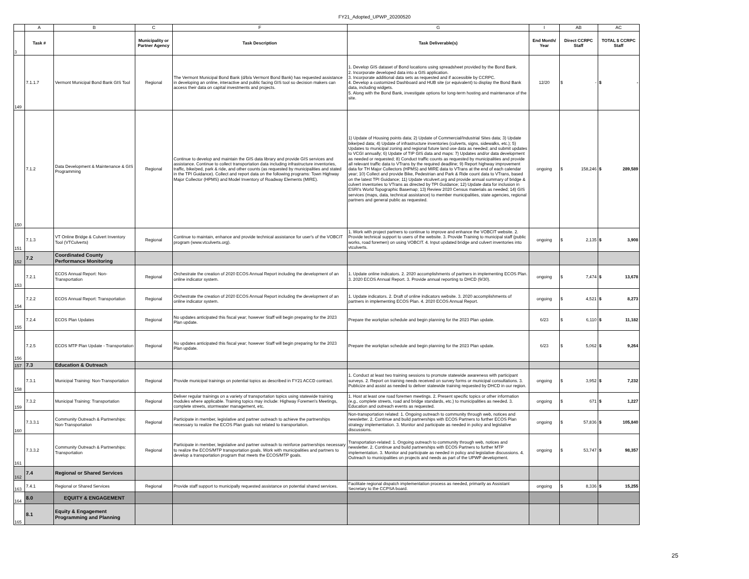FY21_Adopted_UPWP_20200520
| | A | B | C | F | G | I | AB | AC |
| 3 | Task # | | Municipality or Partner Agency | Task Description | Task Deliverable(s) | End Month/ Year | Direct CCRPC Staff | TOTAL $ CCRPC Staff |
| 149 | 7.1.1.7 | Vermont Municipal Bond Bank GIS Tool | Regional | The Vermont Municipal Bond Bank (d/b/a Vermont Bond Bank) has requested assistance in developing an online, interactive and public facing GIS tool so decision makers can access their data on capital investments and projects. | 1. Develop GIS dataset of Bond locations using spreadsheet provided by the Bond Bank. 2. Incorporate developed data into a GIS application. 3. Incorporate additional data sets as requested and if accessible by CCRPC. 4. Develop a customized Dashboard and HUB site (or equivalent) to display the Bond Bank data, including widgets. 5. Along with the Bond Bank, investigate options for long-term hosting and maintenance of the site. | 12/20 | $ - | $ - |
| 150 | 7.1.2 | Data Development & Maintenance & GIS Programming | Regional | Continue to develop and maintain the GIS data library and provide GIS services and assistance. Continue to collect transportation data including infrastructure inventories, traffic, bike/ped, park & ride, and other counts (as requested by municipalities and stated in the TPI Guidance). Collect and report data on the following programs: Town Highway Major Collector (HPMS) and Model Inventory of Roadway Elements (MIRE). | 1) Update of Housing points data; 2) Update of Commercial/Industrial Sites data; 3) Update bike/ped data; 4) Update of infrastructure inventories (culverts, signs, sidewalks, etc.); 5) Updates to municipal zoning and regional future land use data as needed; and submit updates to VCGI annually; 6) Update of TIP GIS data and maps: 7) Updates and/or data development as needed or requested; 8) Conduct traffic counts as requested by municipalities and provide all relevant traffic data to VTrans by the required deadline; 9) Report highway improvement data for TH Major Collectors (HPMS) and MIRE data to VTrans at the end of each calendar year; 10) Collect and provide Bike, Pedestrian and Park & Ride count data to VTrans, based on the latest TPI Guidance; 11) Update vtculvert.org and provide annual summary of bridge & culvert inventories to VTrans as directed by TPI Guidance; 12) Update data for inclusion in ESRI's World Topographic Basemap; 13) Review 2020 Census materials as needed; 14) GIS services (maps, data, technical assistance) to member municipalities, state agencies, regional partners and general public as requested. | ongoing | $ 158,246 | $ 289,589 |
| 151 | 7.1.3 | VT Online Bridge & Culvert Inventory Tool (VTCulverts) | Regional | Continue to maintain, enhance and provide technical assistance for user's of the VOBCIT program (www.vtculverts.org). | 1. Work with project partners to continue to improve and enhance the VOBCIT website. 2. Provide technical support to users of the website. 3. Provide Training to municipal staff (public works, road foremen) on using VOBCIT. 4. Input updated bridge and culvert inventories into vtculverts. | ongoing | $ 2,135 | $ 3,908 |
| 152 | 7.2 | Coordinated County Performance Monitoring | | | | | | |
| 153 | 7.2.1 | ECOS Annual Report: Non-Transportation | Regional | Orchestrate the creation of 2020 ECOS Annual Report including the development of an online indicator system. | 1. Update online indicators. 2. 2020 accomplishments of partners in implementing ECOS Plan. 3. 2020 ECOS Annual Report. 3. Provide annual reporting to DHCD (9/30). | ongoing | $ 7,474 | $ 13,678 |
| 154 | 7.2.2 | ECOS Annual Report: Transportation | Regional | Orchestrate the creation of 2020 ECOS Annual Report including the development of an online indicator system. | 1. Update indicators. 2. Draft of online indicators website. 3. 2020 accomplishments of partners in implementing ECOS Plan. 4. 2020 ECOS Annual Report. | ongoing | $ 4,521 | $ 8,273 |
| 155 | 7.2.4 | ECOS Plan Updates | Regional | No updates anticipated this fiscal year; however Staff will begin preparing for the 2023 Plan update. | Prepare the workplan schedule and begin planning for the 2023 Plan update. | 6/23 | $ 6,110 | $ 11,182 |
| 156 | 7.2.5 | ECOS MTP Plan Update - Transportation | Regional | No updates anticipated this fiscal year; however Staff will begin preparing for the 2023 Plan update. | Prepare the workplan schedule and begin planning for the 2023 Plan update. | 6/23 | $ 5,062 | $ 9,264 |
| 157 | 7.3 | Education & Outreach | | | | | | |
| 158 | 7.3.1 | Municipal Training: Non-Transportation | Regional | Provide municipal trainings on potential topics as described in FY21 ACCD contract. | 1. Conduct at least two training sessions to promote statewide awareness with participant surveys. 2. Report on training needs received on survey forms or municipal consultations. 3. Publicize and assist as needed to deliver statewide training requested by DHCD in our region. | ongoing | $ 3,952 | $ 7,232 |
| 159 | 7.3.2 | Municipal Training: Transportation | Regional | Deliver regular trainings on a variety of transportation topics using statewide training modules where applicable. Training topics may include: Highway Foremen's Meetings, complete streets, stormwater management, etc. | 1. Host at least one road foremen meetings. 2. Present specific topics or other information (e.g., complete streets, road and bridge standards, etc.) to municipalities as needed. 3. Education and outreach events as requested. | ongoing | $ 671 | $ 1,227 |
| 160 | 7.3.3.1 | Community Outreach & Partnerships: Non-Transportation | Regional | Participate in member, legislative and partner outreach to achieve the partnerships necessary to realize the ECOS Plan goals not related to transportation. | Non-transportation related: 1. Ongoing outreach to community through web, notices and newsletter. 2. Continue and build partnerships with ECOS Partners to further ECOS Plan strategy implementation. 3. Monitor and participate as needed in policy and legislative discussions. | ongoing | $ 57,836 | $ 105,840 |
| 161 | 7.3.3.2 | Community Outreach & Partnerships: Transportation | Regional | Participate in member, legislative and partner outreach to reinforce partnerships necessary to realize the ECOS/MTP transportation goals. Work with municipalities and partners to develop a transportation program that meets the ECOS/MTP goals. | Transportation-related: 1. Ongoing outreach to community through web, notices and newsletter. 2. Continue and build partnerships with ECOS Partners to further MTP implementation. 3. Monitor and participate as needed in policy and legislative discussions. 4. Outreach to municipalities on projects and needs as part of the UPWP development. | ongoing | $ 53,747 | $ 98,357 |
| 162 | 7.4 | Regional or Shared Services | | | | | | |
| 163 | 7.4.1 | Regional or Shared Services | Regional | Provide staff support to municipally requested assistance on potential shared services. | Facilitate regional dispatch implementation process as needed, primarily as Assistant Secretary to the CCPSA board. | ongoing | $ 8,336 | $ 15,255 |
| 164 | 8.0 | EQUITY & ENGAGEMENT | | | | | | |
| 165 | 8.1 | Equity & Engagement Programming and Planning | | | | | | |
25